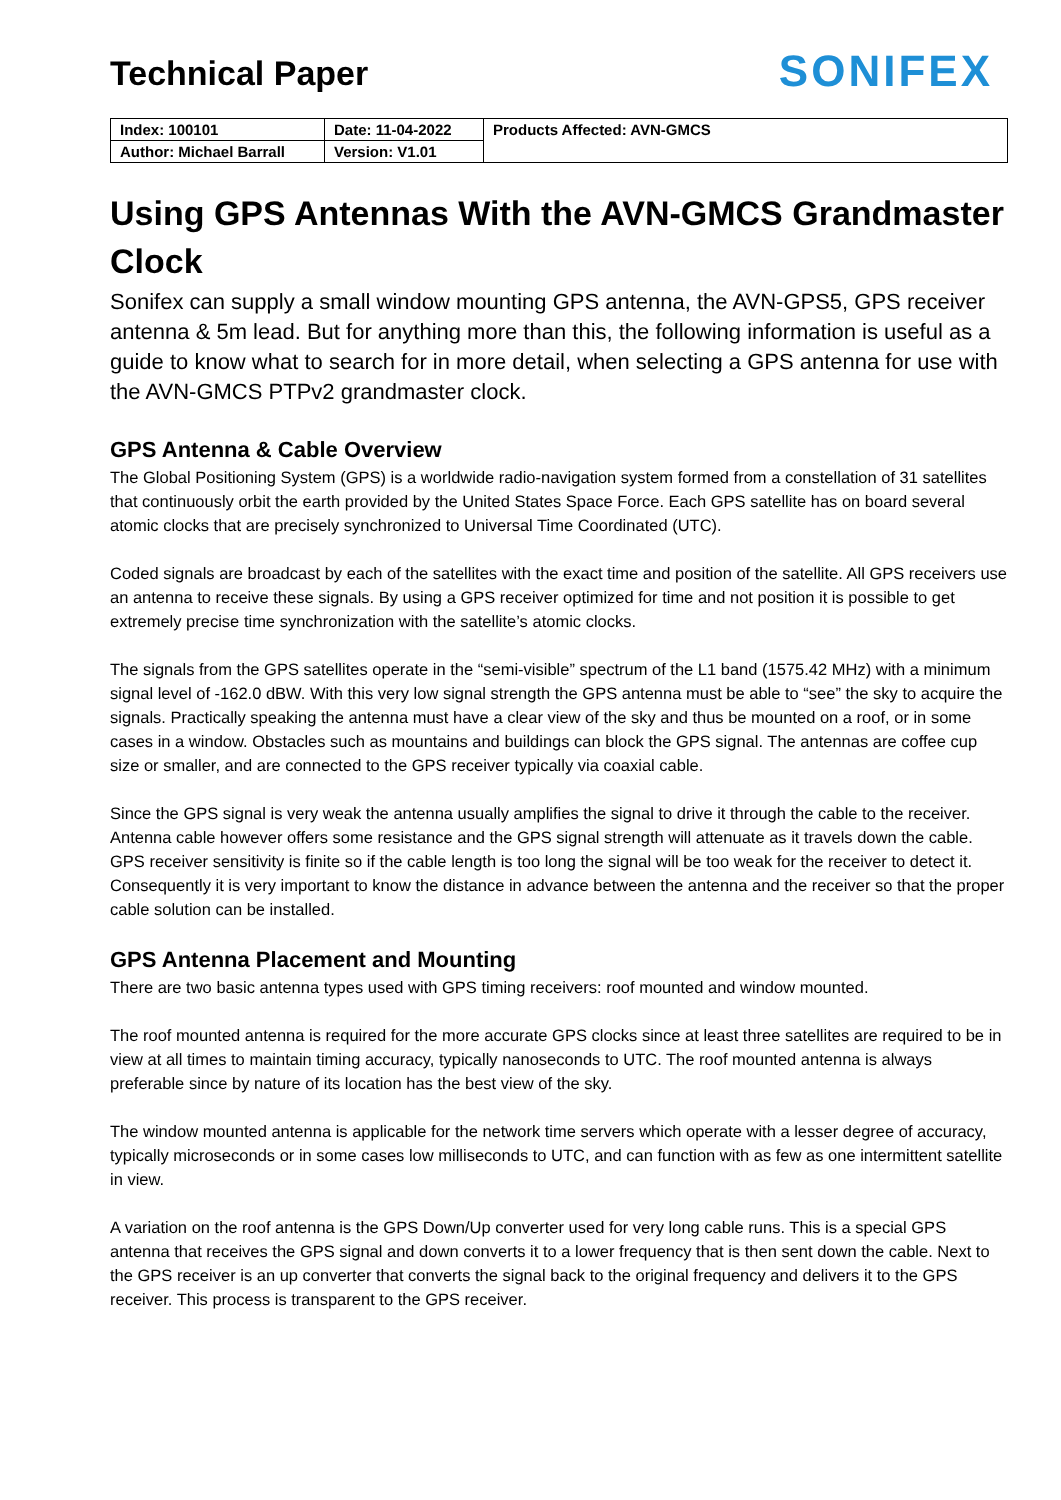Technical Paper
SONIFEX
| Index: 100101 | Date: 11-04-2022 | Products Affected: AVN-GMCS |
| Author: Michael Barrall | Version: V1.01 | |
Using GPS Antennas With the AVN-GMCS Grandmaster Clock
Sonifex can supply a small window mounting GPS antenna, the AVN-GPS5, GPS receiver antenna & 5m lead. But for anything more than this, the following information is useful as a guide to know what to search for in more detail, when selecting a GPS antenna for use with the AVN-GMCS PTPv2 grandmaster clock.
GPS Antenna & Cable Overview
The Global Positioning System (GPS) is a worldwide radio-navigation system formed from a constellation of 31 satellites that continuously orbit the earth provided by the United States Space Force. Each GPS satellite has on board several atomic clocks that are precisely synchronized to Universal Time Coordinated (UTC).
Coded signals are broadcast by each of the satellites with the exact time and position of the satellite. All GPS receivers use an antenna to receive these signals. By using a GPS receiver optimized for time and not position it is possible to get extremely precise time synchronization with the satellite’s atomic clocks.
The signals from the GPS satellites operate in the “semi-visible” spectrum of the L1 band (1575.42 MHz) with a minimum signal level of -162.0 dBW. With this very low signal strength the GPS antenna must be able to “see” the sky to acquire the signals. Practically speaking the antenna must have a clear view of the sky and thus be mounted on a roof, or in some cases in a window. Obstacles such as mountains and buildings can block the GPS signal. The antennas are coffee cup size or smaller, and are connected to the GPS receiver typically via coaxial cable.
Since the GPS signal is very weak the antenna usually amplifies the signal to drive it through the cable to the receiver. Antenna cable however offers some resistance and the GPS signal strength will attenuate as it travels down the cable. GPS receiver sensitivity is finite so if the cable length is too long the signal will be too weak for the receiver to detect it. Consequently it is very important to know the distance in advance between the antenna and the receiver so that the proper cable solution can be installed.
GPS Antenna Placement and Mounting
There are two basic antenna types used with GPS timing receivers: roof mounted and window mounted.
The roof mounted antenna is required for the more accurate GPS clocks since at least three satellites are required to be in view at all times to maintain timing accuracy, typically nanoseconds to UTC. The roof mounted antenna is always preferable since by nature of its location has the best view of the sky.
The window mounted antenna is applicable for the network time servers which operate with a lesser degree of accuracy, typically microseconds or in some cases low milliseconds to UTC, and can function with as few as one intermittent satellite in view.
A variation on the roof antenna is the GPS Down/Up converter used for very long cable runs. This is a special GPS antenna that receives the GPS signal and down converts it to a lower frequency that is then sent down the cable. Next to the GPS receiver is an up converter that converts the signal back to the original frequency and delivers it to the GPS receiver. This process is transparent to the GPS receiver.